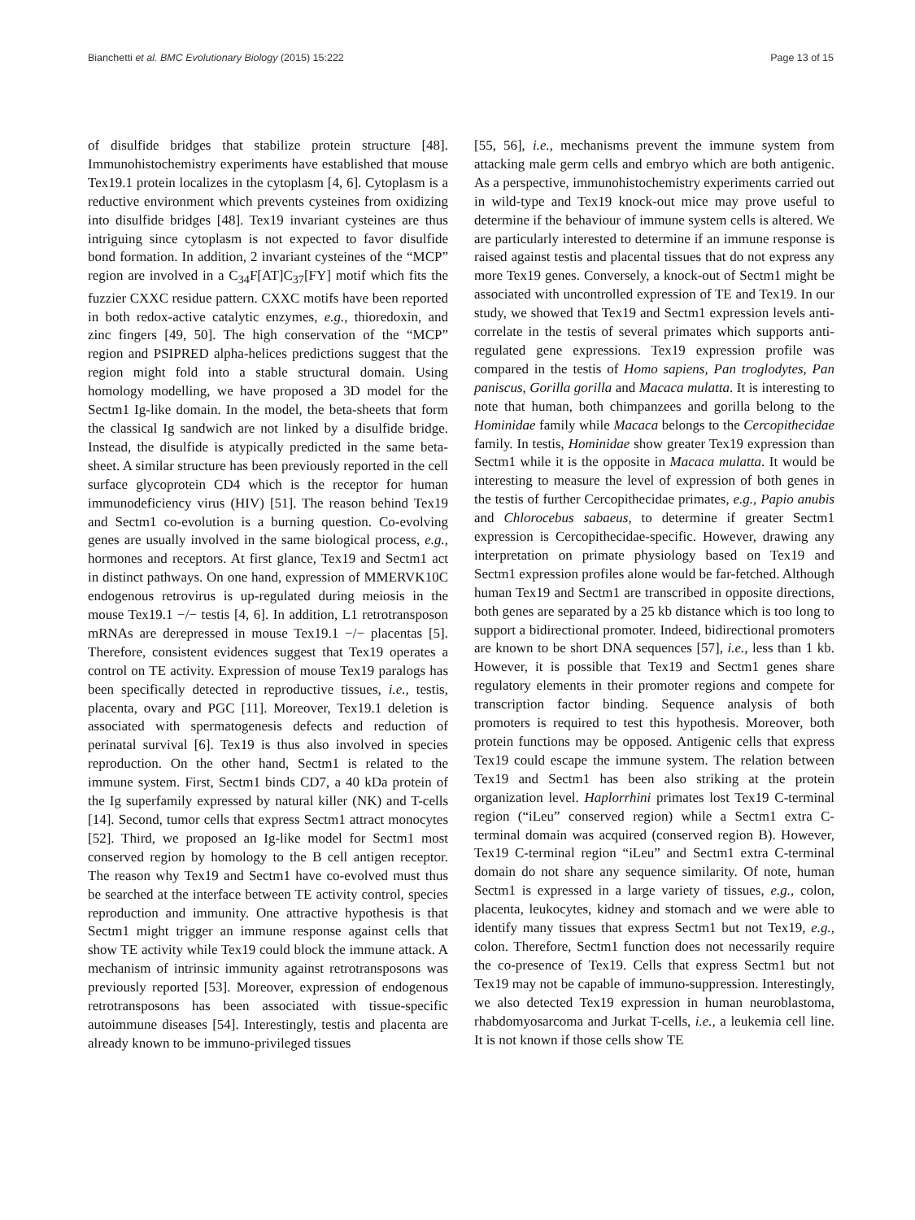Bianchetti et al. BMC Evolutionary Biology (2015) 15:222 Page 13 of 15
of disulfide bridges that stabilize protein structure [48]. Immunohistochemistry experiments have established that mouse Tex19.1 protein localizes in the cytoplasm [4, 6]. Cytoplasm is a reductive environment which prevents cysteines from oxidizing into disulfide bridges [48]. Tex19 invariant cysteines are thus intriguing since cytoplasm is not expected to favor disulfide bond formation. In addition, 2 invariant cysteines of the “MCP” region are involved in a C<sub>34</sub>F[AT]C<sub>37</sub>[FY] motif which fits the fuzzier CXXC residue pattern. CXXC motifs have been reported in both redox-active catalytic enzymes, e.g., thioredoxin, and zinc fingers [49, 50]. The high conservation of the “MCP” region and PSIPRED alpha-helices predictions suggest that the region might fold into a stable structural domain. Using homology modelling, we have proposed a 3D model for the Sectm1 Ig-like domain. In the model, the beta-sheets that form the classical Ig sandwich are not linked by a disulfide bridge. Instead, the disulfide is atypically predicted in the same beta-sheet. A similar structure has been previously reported in the cell surface glycoprotein CD4 which is the receptor for human immunodeficiency virus (HIV) [51]. The reason behind Tex19 and Sectm1 co-evolution is a burning question. Co-evolving genes are usually involved in the same biological process, e.g., hormones and receptors. At first glance, Tex19 and Sectm1 act in distinct pathways. On one hand, expression of MMERVK10C endogenous retrovirus is up-regulated during meiosis in the mouse Tex19.1 −/− testis [4, 6]. In addition, L1 retrotransposon mRNAs are derepressed in mouse Tex19.1 −/− placentas [5]. Therefore, consistent evidences suggest that Tex19 operates a control on TE activity. Expression of mouse Tex19 paralogs has been specifically detected in reproductive tissues, i.e., testis, placenta, ovary and PGC [11]. Moreover, Tex19.1 deletion is associated with spermatogenesis defects and reduction of perinatal survival [6]. Tex19 is thus also involved in species reproduction. On the other hand, Sectm1 is related to the immune system. First, Sectm1 binds CD7, a 40 kDa protein of the Ig superfamily expressed by natural killer (NK) and T-cells [14]. Second, tumor cells that express Sectm1 attract monocytes [52]. Third, we proposed an Ig-like model for Sectm1 most conserved region by homology to the B cell antigen receptor. The reason why Tex19 and Sectm1 have co-evolved must thus be searched at the interface between TE activity control, species reproduction and immunity. One attractive hypothesis is that Sectm1 might trigger an immune response against cells that show TE activity while Tex19 could block the immune attack. A mechanism of intrinsic immunity against retrotransposons was previously reported [53]. Moreover, expression of endogenous retrotransposons has been associated with tissue-specific autoimmune diseases [54]. Interestingly, testis and placenta are already known to be immuno-privileged tissues
[55, 56], i.e., mechanisms prevent the immune system from attacking male germ cells and embryo which are both antigenic. As a perspective, immunohistochemistry experiments carried out in wild-type and Tex19 knock-out mice may prove useful to determine if the behaviour of immune system cells is altered. We are particularly interested to determine if an immune response is raised against testis and placental tissues that do not express any more Tex19 genes. Conversely, a knock-out of Sectm1 might be associated with uncontrolled expression of TE and Tex19. In our study, we showed that Tex19 and Sectm1 expression levels anti-correlate in the testis of several primates which supports anti-regulated gene expressions. Tex19 expression profile was compared in the testis of Homo sapiens, Pan troglodytes, Pan paniscus, Gorilla gorilla and Macaca mulatta. It is interesting to note that human, both chimpanzees and gorilla belong to the Hominidae family while Macaca belongs to the Cercopithecidae family. In testis, Hominidae show greater Tex19 expression than Sectm1 while it is the opposite in Macaca mulatta. It would be interesting to measure the level of expression of both genes in the testis of further Cercopithecidae primates, e.g., Papio anubis and Chlorocebus sabaeus, to determine if greater Sectm1 expression is Cercopithecidae-specific. However, drawing any interpretation on primate physiology based on Tex19 and Sectm1 expression profiles alone would be far-fetched. Although human Tex19 and Sectm1 are transcribed in opposite directions, both genes are separated by a 25 kb distance which is too long to support a bidirectional promoter. Indeed, bidirectional promoters are known to be short DNA sequences [57], i.e., less than 1 kb. However, it is possible that Tex19 and Sectm1 genes share regulatory elements in their promoter regions and compete for transcription factor binding. Sequence analysis of both promoters is required to test this hypothesis. Moreover, both protein functions may be opposed. Antigenic cells that express Tex19 could escape the immune system. The relation between Tex19 and Sectm1 has been also striking at the protein organization level. Haplorrhini primates lost Tex19 C-terminal region (“iLeu” conserved region) while a Sectm1 extra C-terminal domain was acquired (conserved region B). However, Tex19 C-terminal region “iLeu” and Sectm1 extra C-terminal domain do not share any sequence similarity. Of note, human Sectm1 is expressed in a large variety of tissues, e.g., colon, placenta, leukocytes, kidney and stomach and we were able to identify many tissues that express Sectm1 but not Tex19, e.g., colon. Therefore, Sectm1 function does not necessarily require the co-presence of Tex19. Cells that express Sectm1 but not Tex19 may not be capable of immuno-suppression. Interestingly, we also detected Tex19 expression in human neuroblastoma, rhabdomyosarcoma and Jurkat T-cells, i.e., a leukemia cell line. It is not known if those cells show TE